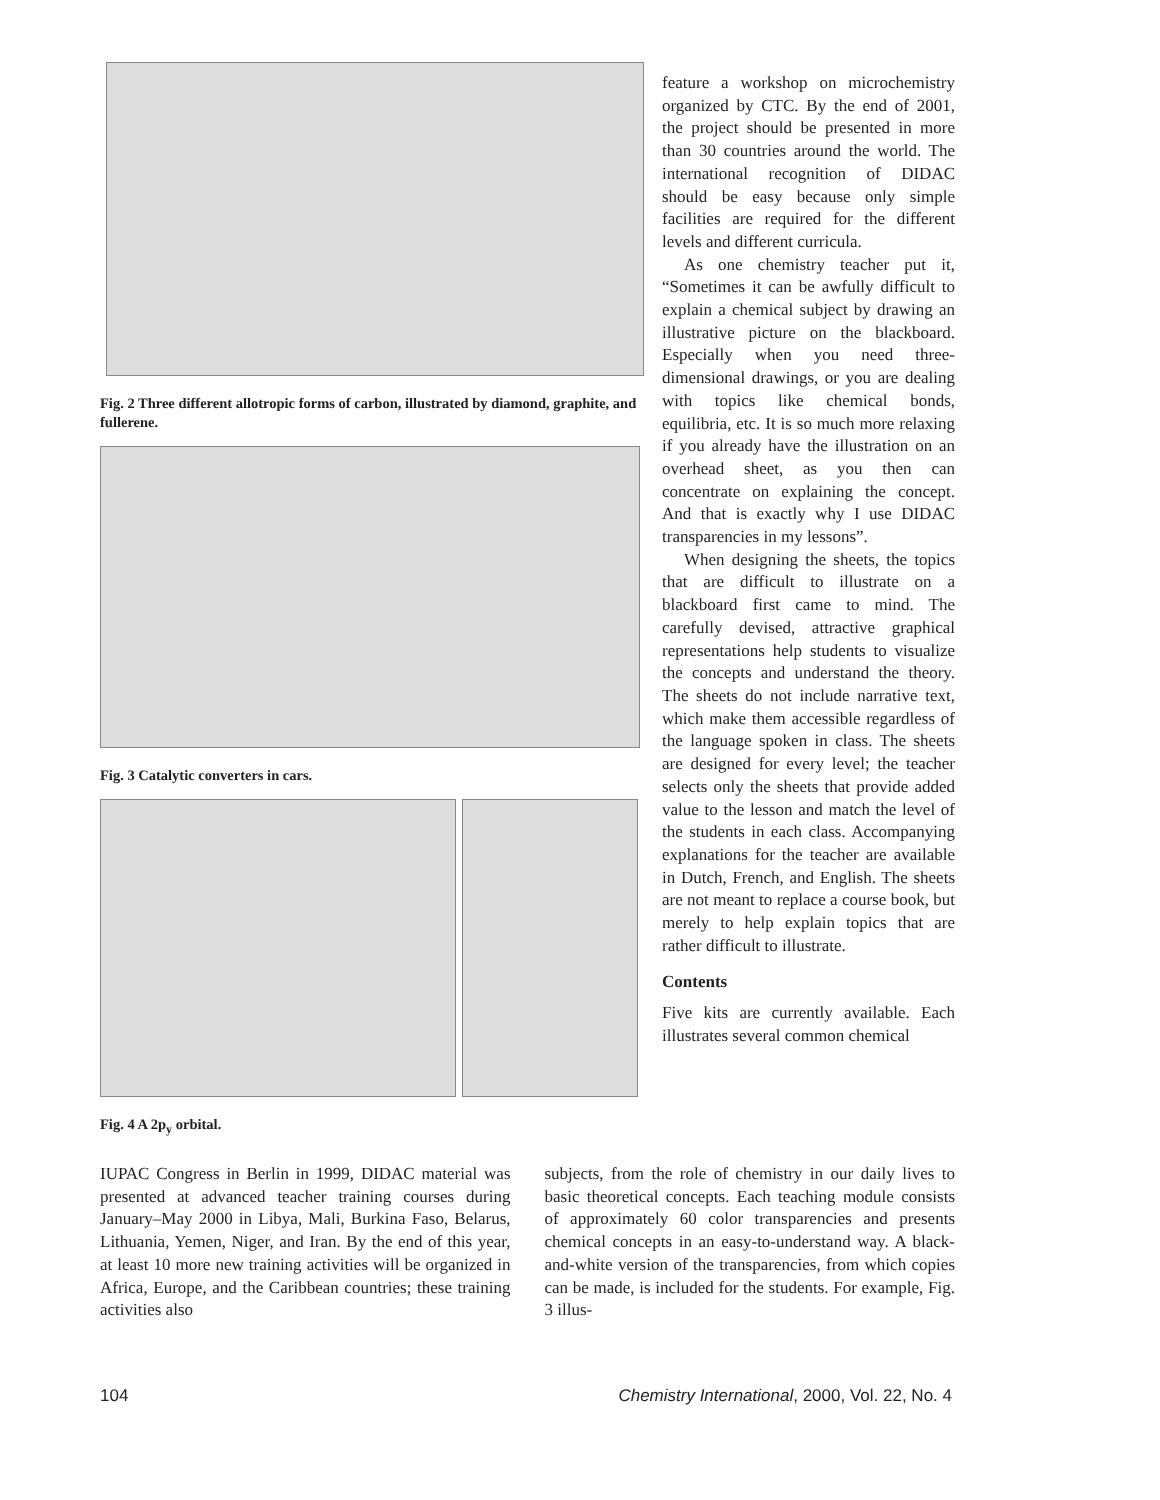Fig. 2 Three different allotropic forms of carbon, illustrated by diamond, graphite, and fullerene.
Fig. 3 Catalytic converters in cars.
Fig. 4 A 2p<sub>y</sub> orbital.
feature a workshop on microchemistry organized by CTC. By the end of 2001, the project should be presented in more than 30 countries around the world. The international recognition of DIDAC should be easy because only simple facilities are required for the different levels and different curricula.
As one chemistry teacher put it, “Sometimes it can be awfully difficult to explain a chemical subject by drawing an illustrative picture on the blackboard. Especially when you need three-dimensional drawings, or you are dealing with topics like chemical bonds, equilibria, etc. It is so much more relaxing if you already have the illustration on an overhead sheet, as you then can concentrate on explaining the concept. And that is exactly why I use DIDAC transparencies in my lessons”.
When designing the sheets, the topics that are difficult to illustrate on a blackboard first came to mind. The carefully devised, attractive graphical representations help students to visualize the concepts and understand the theory. The sheets do not include narrative text, which make them accessible regardless of the language spoken in class. The sheets are designed for every level; the teacher selects only the sheets that provide added value to the lesson and match the level of the students in each class. Accompanying explanations for the teacher are available in Dutch, French, and English. The sheets are not meant to replace a course book, but merely to help explain topics that are rather difficult to illustrate.
Contents
Five kits are currently available. Each illustrates several common chemical
IUPAC Congress in Berlin in 1999, DIDAC material was presented at advanced teacher training courses during January–May 2000 in Libya, Mali, Burkina Faso, Belarus, Lithuania, Yemen, Niger, and Iran. By the end of this year, at least 10 more new training activities will be organized in Africa, Europe, and the Caribbean countries; these training activities also
subjects, from the role of chemistry in our daily lives to basic theoretical concepts. Each teaching module consists of approximately 60 color transparencies and presents chemical concepts in an easy-to-understand way. A black-and-white version of the transparencies, from which copies can be made, is included for the students. For example, Fig. 3 illus-
104 Chemistry International, 2000, Vol. 22, No. 4